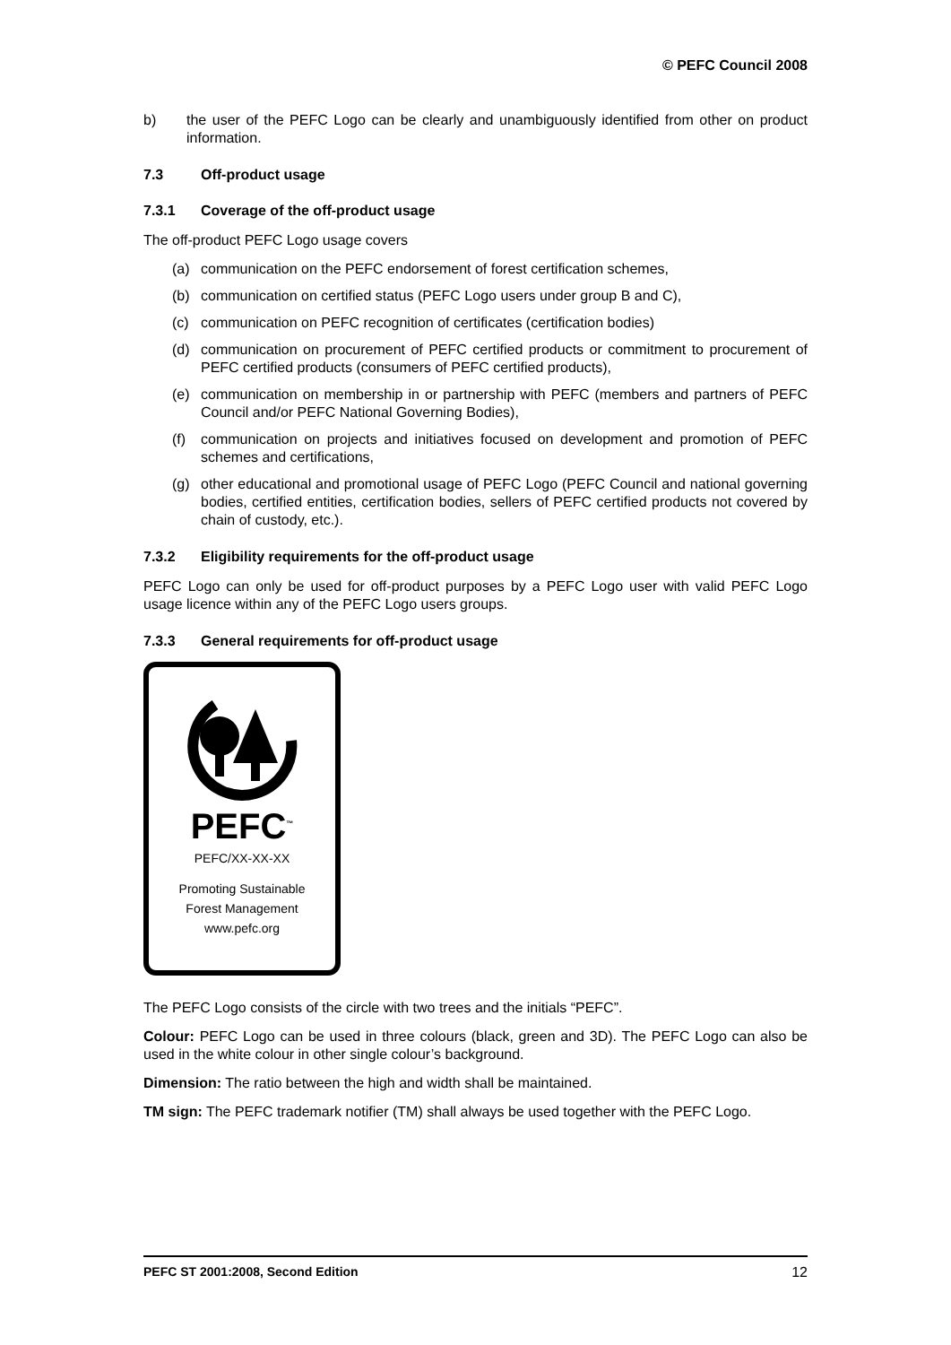© PEFC Council 2008
b) the user of the PEFC Logo can be clearly and unambiguously identified from other on product information.
7.3 Off-product usage
7.3.1 Coverage of the off-product usage
The off-product PEFC Logo usage covers
(a) communication on the PEFC endorsement of forest certification schemes,
(b) communication on certified status (PEFC Logo users under group B and C),
(c) communication on PEFC recognition of certificates (certification bodies)
(d) communication on procurement of PEFC certified products or commitment to procurement of PEFC certified products (consumers of PEFC certified products),
(e) communication on membership in or partnership with PEFC (members and partners of PEFC Council and/or PEFC National Governing Bodies),
(f) communication on projects and initiatives focused on development and promotion of PEFC schemes and certifications,
(g) other educational and promotional usage of PEFC Logo (PEFC Council and national governing bodies, certified entities, certification bodies, sellers of PEFC certified products not covered by chain of custody, etc.).
7.3.2 Eligibility requirements for the off-product usage
PEFC Logo can only be used for off-product purposes by a PEFC Logo user with valid PEFC Logo usage licence within any of the PEFC Logo users groups.
7.3.3 General requirements for off-product usage
PEFC<sup>™</sup>
PEFC/XX-XX-XX
Promoting Sustainable
Forest Management
www.pefc.org
The PEFC Logo consists of the circle with two trees and the initials “PEFC”.
Colour: PEFC Logo can be used in three colours (black, green and 3D). The PEFC Logo can also be used in the white colour in other single colour’s background.
Dimension: The ratio between the high and width shall be maintained.
TM sign: The PEFC trademark notifier (TM) shall always be used together with the PEFC Logo.
PEFC ST 2001:2008, Second Edition 12